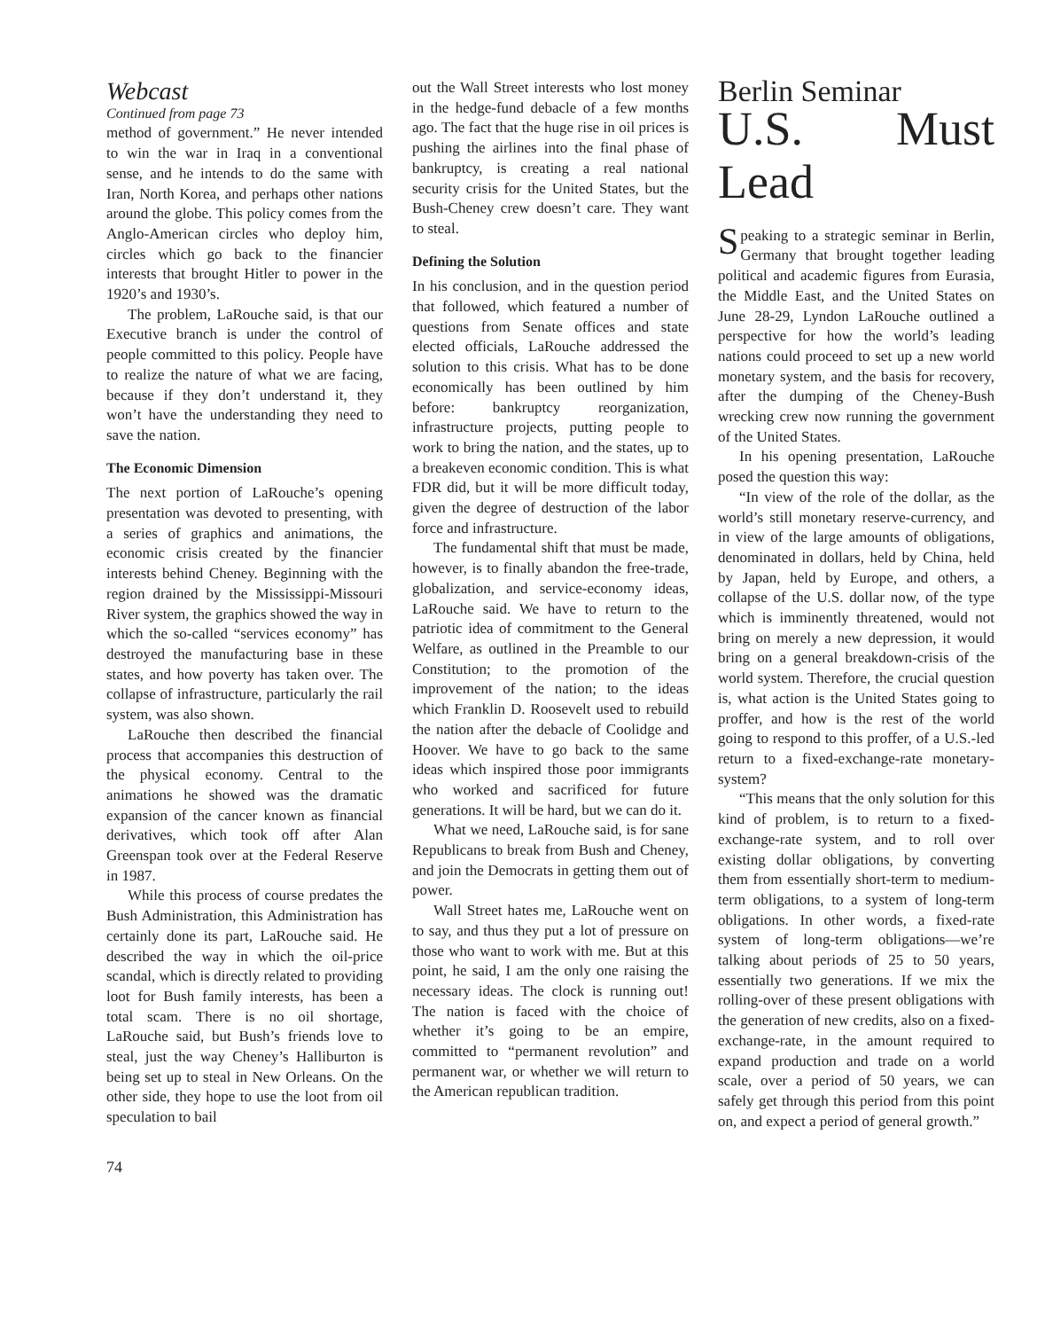Webcast
Continued from page 73
method of government.” He never intended to win the war in Iraq in a conventional sense, and he intends to do the same with Iran, North Korea, and perhaps other nations around the globe. This policy comes from the Anglo-American circles who deploy him, circles which go back to the financier interests that brought Hitler to power in the 1920’s and 1930’s.
The problem, LaRouche said, is that our Executive branch is under the control of people committed to this policy. People have to realize the nature of what we are facing, because if they don’t understand it, they won’t have the understanding they need to save the nation.
The Economic Dimension
The next portion of LaRouche’s opening presentation was devoted to presenting, with a series of graphics and animations, the economic crisis created by the financier interests behind Cheney. Beginning with the region drained by the Mississippi-Missouri River system, the graphics showed the way in which the so-called “services economy” has destroyed the manufacturing base in these states, and how poverty has taken over. The collapse of infrastructure, particularly the rail system, was also shown.
LaRouche then described the financial process that accompanies this destruction of the physical economy. Central to the animations he showed was the dramatic expansion of the cancer known as financial derivatives, which took off after Alan Greenspan took over at the Federal Reserve in 1987.
While this process of course predates the Bush Administration, this Administration has certainly done its part, LaRouche said. He described the way in which the oil-price scandal, which is directly related to providing loot for Bush family interests, has been a total scam. There is no oil shortage, LaRouche said, but Bush’s friends love to steal, just the way Cheney’s Halliburton is being set up to steal in New Orleans. On the other side, they hope to use the loot from oil speculation to bail
out the Wall Street interests who lost money in the hedge-fund debacle of a few months ago. The fact that the huge rise in oil prices is pushing the airlines into the final phase of bankruptcy, is creating a real national security crisis for the United States, but the Bush-Cheney crew doesn’t care. They want to steal.
Defining the Solution
In his conclusion, and in the question period that followed, which featured a number of questions from Senate offices and state elected officials, LaRouche addressed the solution to this crisis. What has to be done economically has been outlined by him before: bankruptcy reorganization, infrastructure projects, putting people to work to bring the nation, and the states, up to a breakeven economic condition. This is what FDR did, but it will be more difficult today, given the degree of destruction of the labor force and infrastructure.
The fundamental shift that must be made, however, is to finally abandon the free-trade, globalization, and service-economy ideas, LaRouche said. We have to return to the patriotic idea of commitment to the General Welfare, as outlined in the Preamble to our Constitution; to the promotion of the improvement of the nation; to the ideas which Franklin D. Roosevelt used to rebuild the nation after the debacle of Coolidge and Hoover. We have to go back to the same ideas which inspired those poor immigrants who worked and sacrificed for future generations. It will be hard, but we can do it.
What we need, LaRouche said, is for sane Republicans to break from Bush and Cheney, and join the Democrats in getting them out of power.
Wall Street hates me, LaRouche went on to say, and thus they put a lot of pressure on those who want to work with me. But at this point, he said, I am the only one raising the necessary ideas. The clock is running out! The nation is faced with the choice of whether it’s going to be an empire, committed to “permanent revolution” and permanent war, or whether we will return to the American republican tradition.
Berlin Seminar
U.S. Must Lead
Speaking to a strategic seminar in Berlin, Germany that brought together leading political and academic figures from Eurasia, the Middle East, and the United States on June 28-29, Lyndon LaRouche outlined a perspective for how the world’s leading nations could proceed to set up a new world monetary system, and the basis for recovery, after the dumping of the Cheney-Bush wrecking crew now running the government of the United States.
In his opening presentation, LaRouche posed the question this way:
“In view of the role of the dollar, as the world’s still monetary reserve-currency, and in view of the large amounts of obligations, denominated in dollars, held by China, held by Japan, held by Europe, and others, a collapse of the U.S. dollar now, of the type which is imminently threatened, would not bring on merely a new depression, it would bring on a general breakdown-crisis of the world system. Therefore, the crucial question is, what action is the United States going to proffer, and how is the rest of the world going to respond to this proffer, of a U.S.-led return to a fixed-exchange-rate monetary-system?
“This means that the only solution for this kind of problem, is to return to a fixed-exchange-rate system, and to roll over existing dollar obligations, by converting them from essentially short-term to medium-term obligations, to a system of long-term obligations. In other words, a fixed-rate system of long-term obligations—we’re talking about periods of 25 to 50 years, essentially two generations. If we mix the rolling-over of these present obligations with the generation of new credits, also on a fixed-exchange-rate, in the amount required to expand production and trade on a world scale, over a period of 50 years, we can safely get through this period from this point on, and expect a period of general growth.”
74